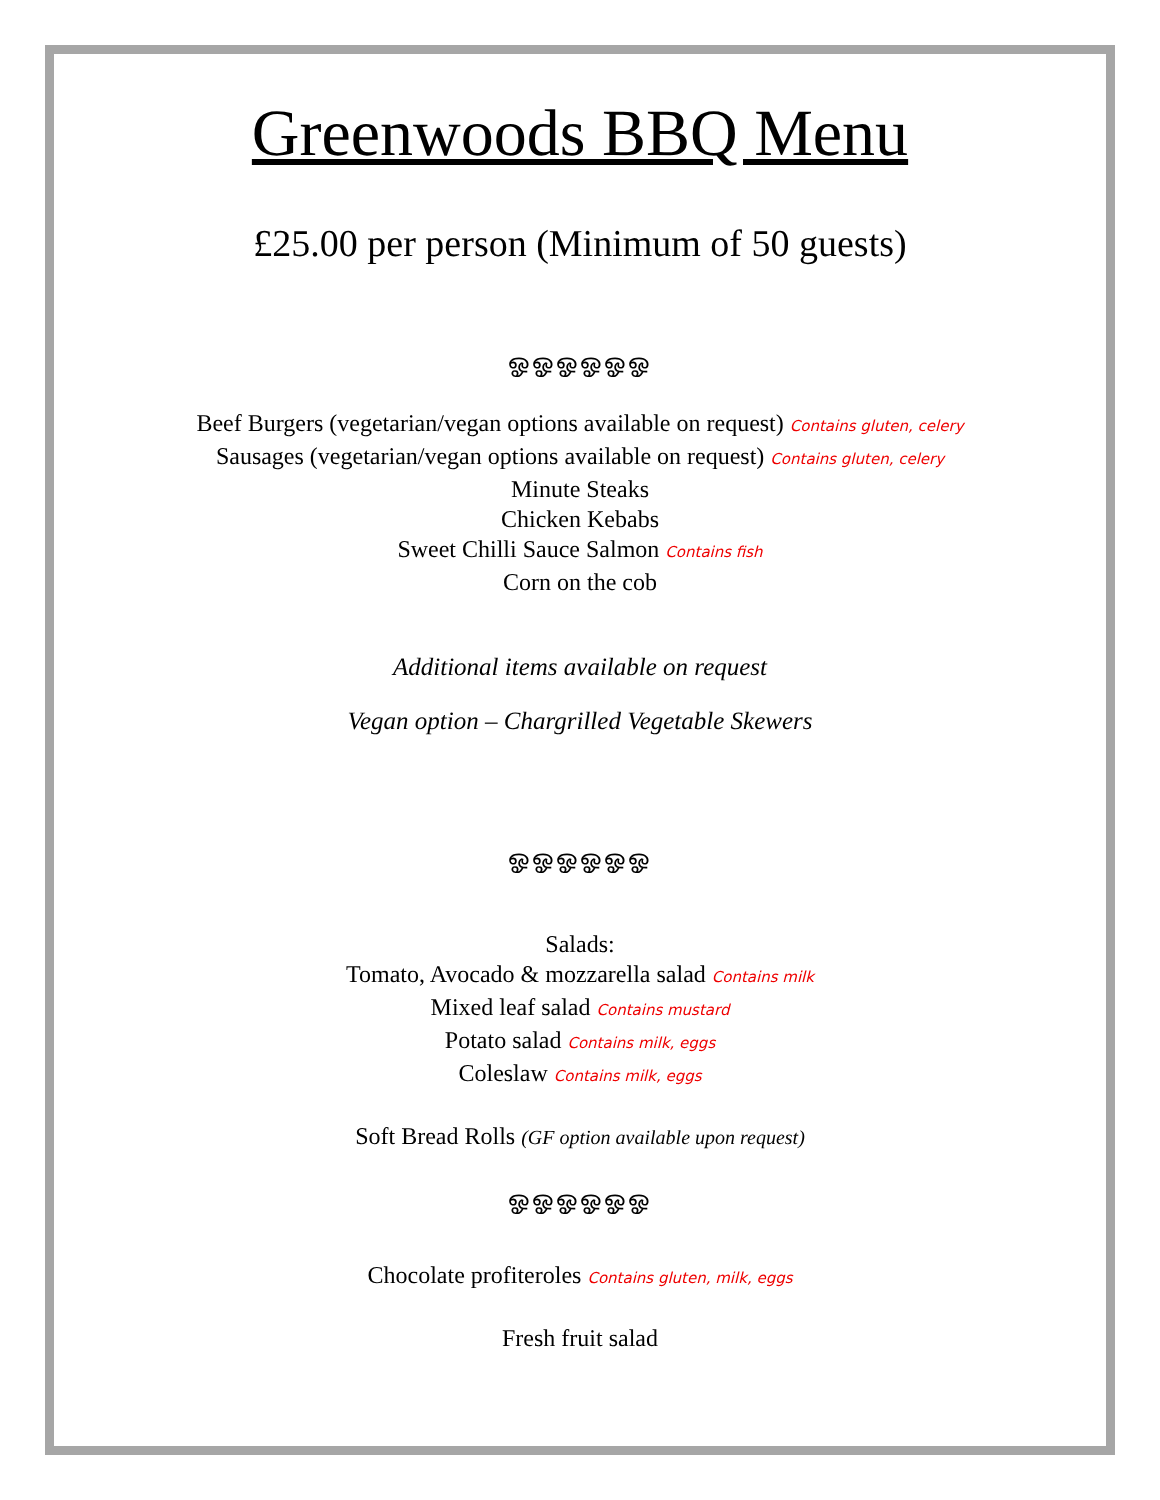Greenwoods BBQ Menu
£25.00 per person (Minimum of 50 guests)
ஓஓஓஓஓஓ
Beef Burgers (vegetarian/vegan options available on request) Contains gluten, celery
Sausages (vegetarian/vegan options available on request) Contains gluten, celery
Minute Steaks
Chicken Kebabs
Sweet Chilli Sauce Salmon Contains fish
Corn on the cob
Additional items available on request
Vegan option – Chargrilled Vegetable Skewers
ஓஓஓஓஓஓ
Salads:
Tomato, Avocado & mozzarella salad Contains milk
Mixed leaf salad Contains mustard
Potato salad Contains milk, eggs
Coleslaw Contains milk, eggs
Soft Bread Rolls (GF option available upon request)
ஓஓஓஓஓஓ
Chocolate profiteroles Contains gluten, milk, eggs
Fresh fruit salad